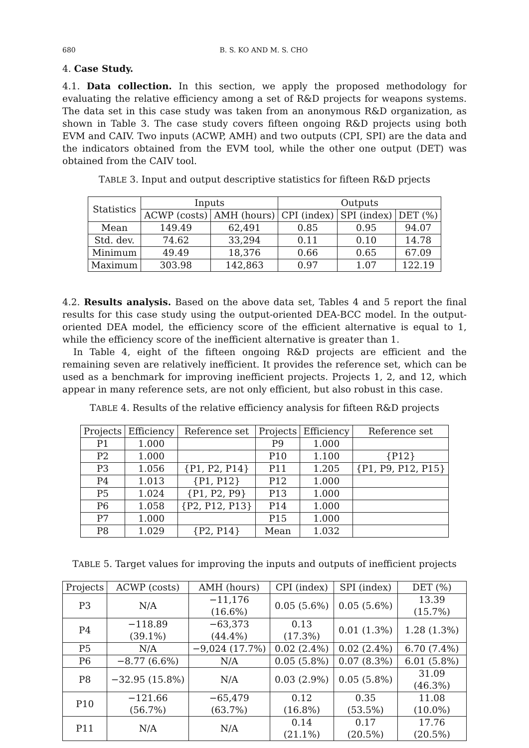680 B. S. KO AND M. S. CHO
4. Case Study.
4.1. Data collection. In this section, we apply the proposed methodology for evaluating the relative efficiency among a set of R&D projects for weapons systems. The data set in this case study was taken from an anonymous R&D organization, as shown in Table 3. The case study covers fifteen ongoing R&D projects using both EVM and CAIV. Two inputs (ACWP, AMH) and two outputs (CPI, SPI) are the data and the indicators obtained from the EVM tool, while the other one output (DET) was obtained from the CAIV tool.
TABLE 3. Input and output descriptive statistics for fifteen R&D prjects
| Statistics | Inputs | | Outputs | | |
| --- | --- | --- | --- | --- | --- |
| | ACWP (costs) | AMH (hours) | CPI (index) | SPI (index) | DET (%) |
| Mean | 149.49 | 62,491 | 0.85 | 0.95 | 94.07 |
| Std. dev. | 74.62 | 33,294 | 0.11 | 0.10 | 14.78 |
| Minimum | 49.49 | 18,376 | 0.66 | 0.65 | 67.09 |
| Maximum | 303.98 | 142,863 | 0.97 | 1.07 | 122.19 |
4.2. Results analysis. Based on the above data set, Tables 4 and 5 report the final results for this case study using the output-oriented DEA-BCC model. In the output-oriented DEA model, the efficiency score of the efficient alternative is equal to 1, while the efficiency score of the inefficient alternative is greater than 1.
In Table 4, eight of the fifteen ongoing R&D projects are efficient and the remaining seven are relatively inefficient. It provides the reference set, which can be used as a benchmark for improving inefficient projects. Projects 1, 2, and 12, which appear in many reference sets, are not only efficient, but also robust in this case.
TABLE 4. Results of the relative efficiency analysis for fifteen R&D projects
| Projects | Efficiency | Reference set | Projects | Efficiency | Reference set |
| --- | --- | --- | --- | --- | --- |
| P1 | 1.000 | | P9 | 1.000 | |
| P2 | 1.000 | | P10 | 1.100 | {P12} |
| P3 | 1.056 | {P1, P2, P14} | P11 | 1.205 | {P1, P9, P12, P15} |
| P4 | 1.013 | {P1, P12} | P12 | 1.000 | |
| P5 | 1.024 | {P1, P2, P9} | P13 | 1.000 | |
| P6 | 1.058 | {P2, P12, P13} | P14 | 1.000 | |
| P7 | 1.000 | | P15 | 1.000 | |
| P8 | 1.029 | {P2, P14} | Mean | 1.032 | |
TABLE 5. Target values for improving the inputs and outputs of inefficient projects
| Projects | ACWP (costs) | AMH (hours) | CPI (index) | SPI (index) | DET (%) |
| --- | --- | --- | --- | --- | --- |
| P3 | N/A | −11,176 (16.6%) | 0.05 (5.6%) | 0.05 (5.6%) | 13.39 (15.7%) |
| P4 | −118.89 (39.1%) | −63,373 (44.4%) | 0.13 (17.3%) | 0.01 (1.3%) | 1.28 (1.3%) |
| P5 | N/A | −9,024 (17.7%) | 0.02 (2.4%) | 0.02 (2.4%) | 6.70 (7.4%) |
| P6 | −8.77 (6.6%) | N/A | 0.05 (5.8%) | 0.07 (8.3%) | 6.01 (5.8%) |
| P8 | −32.95 (15.8%) | N/A | 0.03 (2.9%) | 0.05 (5.8%) | 31.09 (46.3%) |
| P10 | −121.66 (56.7%) | −65,479 (63.7%) | 0.12 (16.8%) | 0.35 (53.5%) | 11.08 (10.0%) |
| P11 | N/A | N/A | 0.14 (21.1%) | 0.17 (20.5%) | 17.76 (20.5%) |